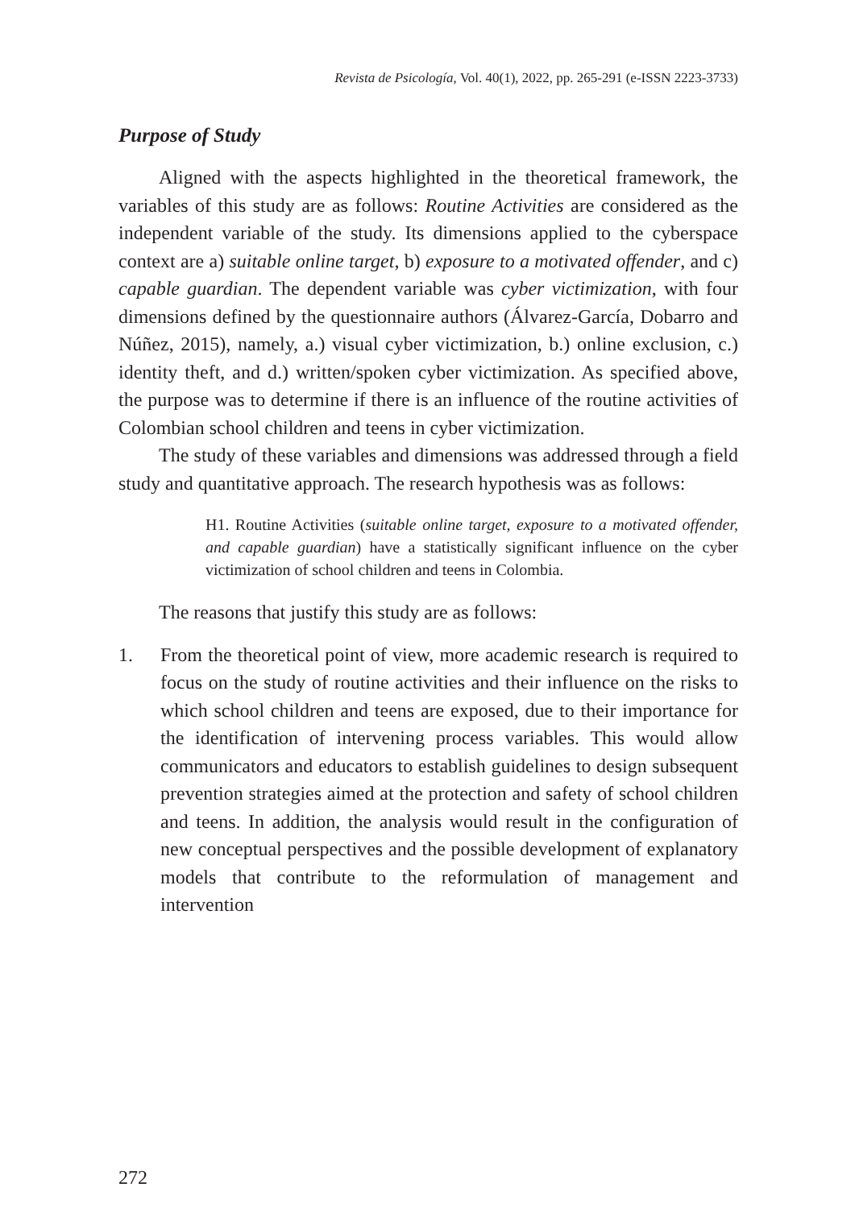Revista de Psicología, Vol. 40(1), 2022, pp. 265-291 (e-ISSN 2223-3733)
Purpose of Study
Aligned with the aspects highlighted in the theoretical framework, the variables of this study are as follows: Routine Activities are considered as the independent variable of the study. Its dimensions applied to the cyberspace context are a) suitable online target, b) exposure to a motivated offender, and c) capable guardian. The dependent variable was cyber victimization, with four dimensions defined by the questionnaire authors (Álvarez-García, Dobarro and Núñez, 2015), namely, a.) visual cyber victimization, b.) online exclusion, c.) identity theft, and d.) written/spoken cyber victimization. As specified above, the purpose was to determine if there is an influence of the routine activities of Colombian school children and teens in cyber victimization.
The study of these variables and dimensions was addressed through a field study and quantitative approach. The research hypothesis was as follows:
H1. Routine Activities (suitable online target, exposure to a motivated offender, and capable guardian) have a statistically significant influence on the cyber victimization of school children and teens in Colombia.
The reasons that justify this study are as follows:
1. From the theoretical point of view, more academic research is required to focus on the study of routine activities and their influence on the risks to which school children and teens are exposed, due to their importance for the identification of intervening process variables. This would allow communicators and educators to establish guidelines to design subsequent prevention strategies aimed at the protection and safety of school children and teens. In addition, the analysis would result in the configuration of new conceptual perspectives and the possible development of explanatory models that contribute to the reformulation of management and intervention
272